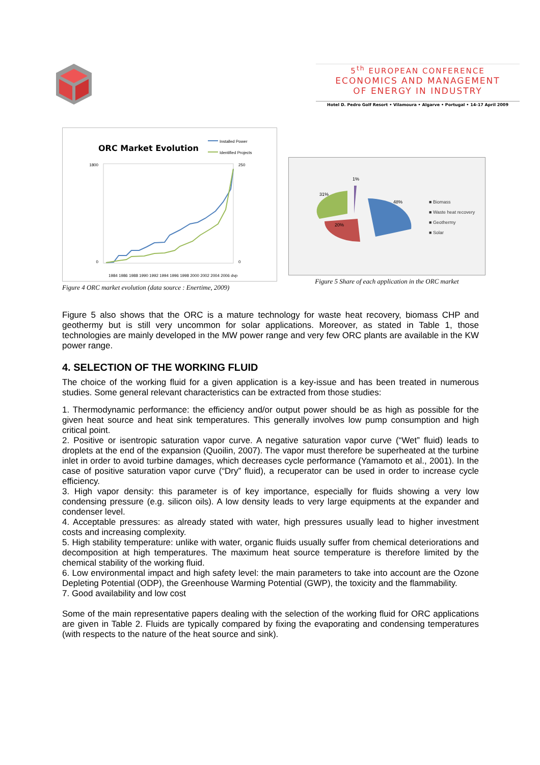5<sup>th</sup> EUROPEAN CONFERENCE
ECONOMICS AND MANAGEMENT
OF ENERGY IN INDUSTRY
Hotel D. Pedro Golf Resort • Vilamoura • Algarve • Portugal • 14-17 April 2009
ORC Market Evolution
Installed Power
Identified Projects
1800
0
250
0
1984 1986 1988 1990 1992 1994 1996 1998 2000 2002 2004 2006 dvp
Figure 4 ORC market evolution (data source : Enertime, 2009)
48%
20%
31%
1%
■ Biomass
■ Waste heat recovery
■ Geothermy
■ Solar
Figure 5 Share of each application in the ORC market
Figure 5 also shows that the ORC is a mature technology for waste heat recovery, biomass CHP and geothermy but is still very uncommon for solar applications. Moreover, as stated in Table 1, those technologies are mainly developed in the MW power range and very few ORC plants are available in the KW power range.
4. SELECTION OF THE WORKING FLUID
The choice of the working fluid for a given application is a key-issue and has been treated in numerous studies. Some general relevant characteristics can be extracted from those studies:
1. Thermodynamic performance: the efficiency and/or output power should be as high as possible for the given heat source and heat sink temperatures. This generally involves low pump consumption and high critical point.
2. Positive or isentropic saturation vapor curve. A negative saturation vapor curve (“Wet” fluid) leads to droplets at the end of the expansion (Quoilin, 2007). The vapor must therefore be superheated at the turbine inlet in order to avoid turbine damages, which decreases cycle performance (Yamamoto et al., 2001). In the case of positive saturation vapor curve (“Dry” fluid), a recuperator can be used in order to increase cycle efficiency.
3. High vapor density: this parameter is of key importance, especially for fluids showing a very low condensing pressure (e.g. silicon oils). A low density leads to very large equipments at the expander and condenser level.
4. Acceptable pressures: as already stated with water, high pressures usually lead to higher investment costs and increasing complexity.
5. High stability temperature: unlike with water, organic fluids usually suffer from chemical deteriorations and decomposition at high temperatures. The maximum heat source temperature is therefore limited by the chemical stability of the working fluid.
6. Low environmental impact and high safety level: the main parameters to take into account are the Ozone Depleting Potential (ODP), the Greenhouse Warming Potential (GWP), the toxicity and the flammability.
7. Good availability and low cost
Some of the main representative papers dealing with the selection of the working fluid for ORC applications are given in Table 2. Fluids are typically compared by fixing the evaporating and condensing temperatures (with respects to the nature of the heat source and sink).